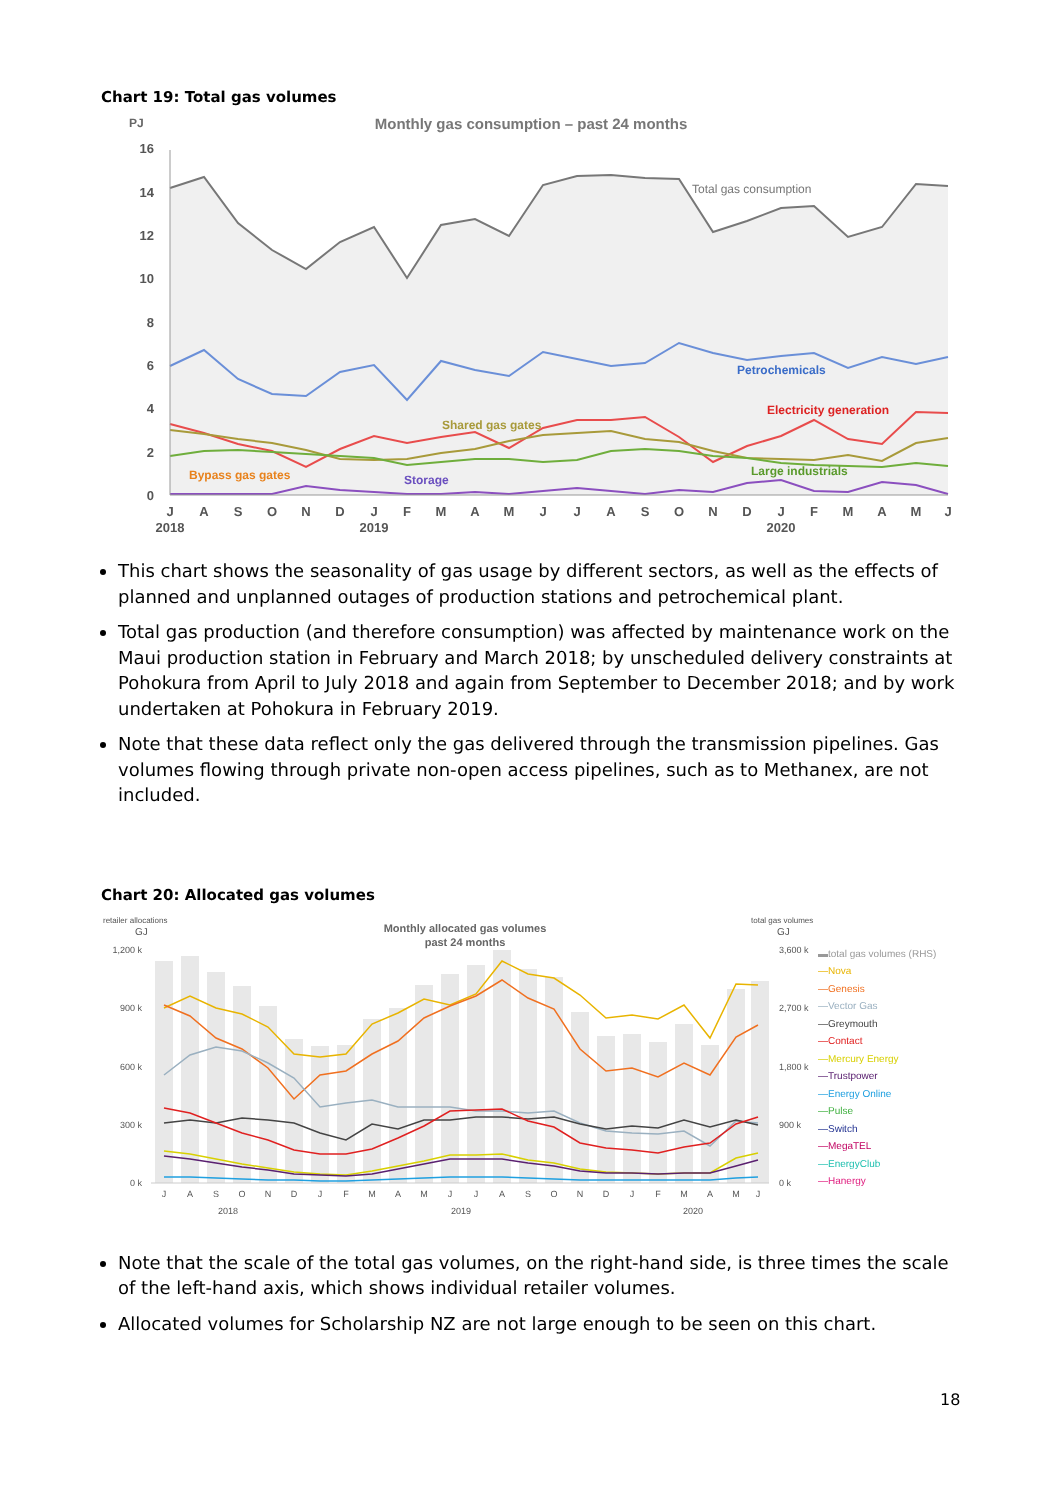Chart 19: Total gas volumes
PJ
Monthly gas consumption – past 24 months
16
14
12
10
8
6
4
2
0
Total gas consumption
Petrochemicals
Electricity generation
Shared gas gates
Large industrials
Bypass gas gates
Storage
J
A
S
O
N
D
J
F
M
A
M
J
J
A
S
O
N
D
J
F
M
A
M
J
2018
2019
2020
This chart shows the seasonality of gas usage by different sectors, as well as the effects of planned and unplanned outages of production stations and petrochemical plant.
Total gas production (and therefore consumption) was affected by maintenance work on the Maui production station in February and March 2018; by unscheduled delivery constraints at Pohokura from April to July 2018 and again from September to December 2018; and by work undertaken at Pohokura in February 2019.
Note that these data reflect only the gas delivered through the transmission pipelines. Gas volumes flowing through private non-open access pipelines, such as to Methanex, are not included.
Chart 20: Allocated gas volumes
retailer allocations
GJ
total gas volumes
GJ
Monthly allocated gas volumes
past 24 months
1,200 k
900 k
600 k
300 k
0 k
3,600 k
2,700 k
1,800 k
900 k
0 k
J
A
S
O
N
D
J
F
M
A
M
J
J
A
S
O
N
D
J
F
M
A
M
J
2018
2019
2020
▬total gas volumes (RHS)
—Nova
—Genesis
—Vector Gas
—Greymouth
—Contact
—Mercury Energy
—Trustpower
—Energy Online
—Pulse
—Switch
—MegaTEL
—EnergyClub
—Hanergy
Note that the scale of the total gas volumes, on the right-hand side, is three times the scale of the left-hand axis, which shows individual retailer volumes.
Allocated volumes for Scholarship NZ are not large enough to be seen on this chart.
18